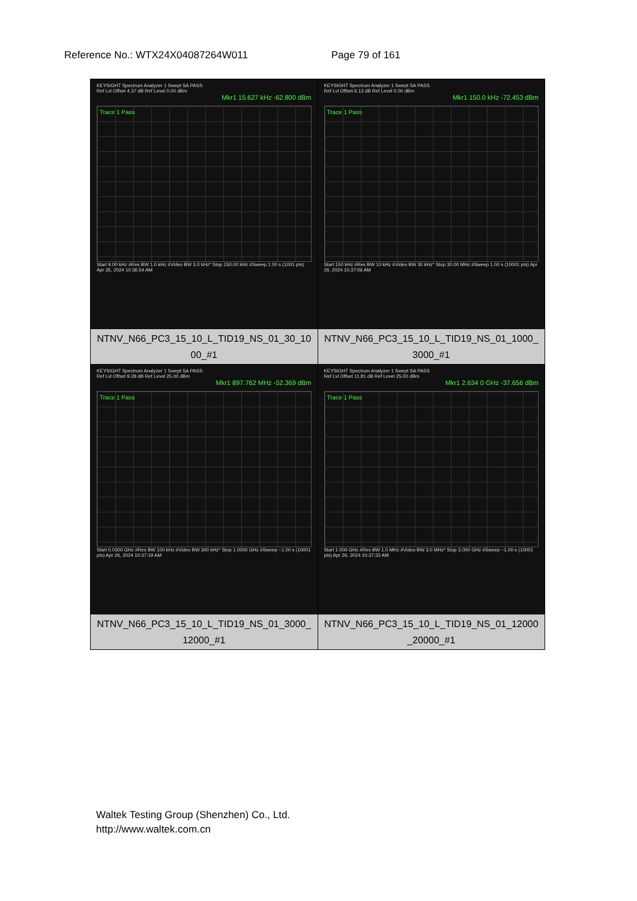Reference No.: WTX24X04087264W011 Page 79 of 161
| KEYSIGHT Spectrum Analyzer 1 Swept SA PASS Ref Lvl Offset 4.37 dB Ref Level 0.00 dBm Mkr1 15.627 kHz -62.800 dBm Trace 1 Pass Start 9.00 kHz #Res BW 1.0 kHz #Video BW 3.0 kHz* Stop 150.00 kHz #Sweep 1.00 s (1001 pts) Apr 26, 2024 10:36:54 AM NTNV_N66_PC3_15_10_L_TID19_NS_01_30_10 00_#1 | KEYSIGHT Spectrum Analyzer 1 Swept SA PASS Ref Lvl Offset 6.13 dB Ref Level 0.00 dBm Mkr1 150.0 kHz -72.453 dBm Trace 1 Pass Start 150 kHz #Res BW 10 kHz #Video BW 30 kHz* Stop 30.00 MHz #Sweep 1.00 s (10001 pts) Apr 26, 2024 10:37:06 AM NTNV_N66_PC3_15_10_L_TID19_NS_01_1000_ 3000_#1 |
| KEYSIGHT Spectrum Analyzer 1 Swept SA PASS Ref Lvl Offset 9.28 dB Ref Level 25.00 dBm Mkr1 897.762 MHz -52.369 dBm Trace 1 Pass Start 0.0300 GHz #Res BW 100 kHz #Video BW 300 kHz* Stop 1.0000 GHz #Sweep ~1.00 s (10001 pts) Apr 26, 2024 10:37:19 AM NTNV_N66_PC3_15_10_L_TID19_NS_01_3000_ 12000_#1 | KEYSIGHT Spectrum Analyzer 1 Swept SA PASS Ref Lvl Offset 11.81 dB Ref Level 25.00 dBm Mkr1 2.634 0 GHz -37.656 dBm Trace 1 Pass Start 1.000 GHz #Res BW 1.0 MHz #Video BW 3.0 MHz* Stop 3.000 GHz #Sweep ~1.00 s (10001 pts) Apr 26, 2024 10:37:33 AM NTNV_N66_PC3_15_10_L_TID19_NS_01_12000 _20000_#1 |
Waltek Testing Group (Shenzhen) Co., Ltd.
http://www.waltek.com.cn